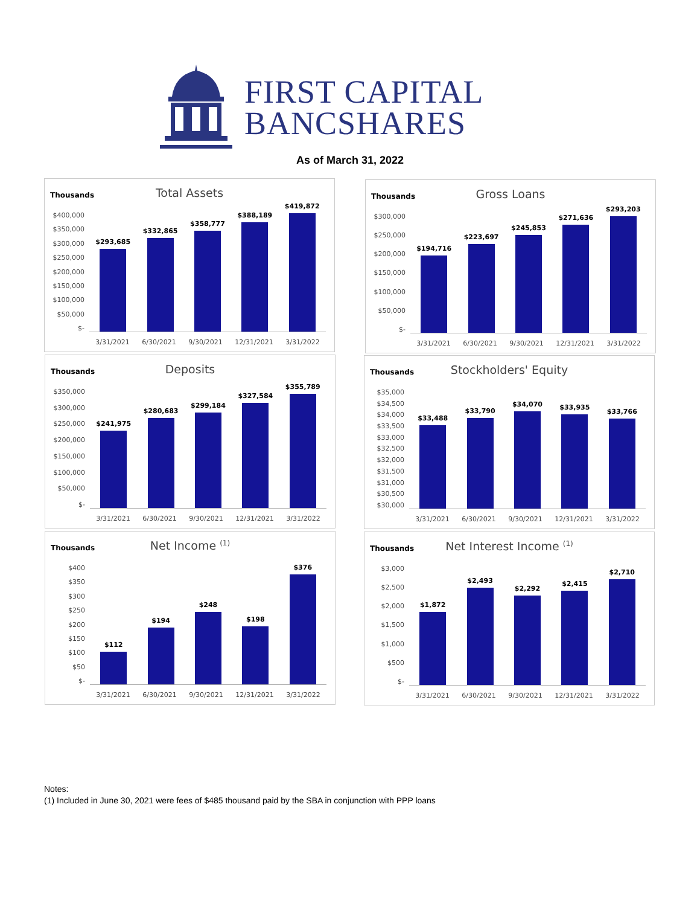FIRST CAPITAL
BANCSHARES
As of March 31, 2022
Thousands
Total Assets
$400,000
$350,000
$300,000
$250,000
$200,000
$150,000
$100,000
$50,000
$-
$293,685
$332,865
$358,777
$388,189
$419,872
3/31/2021 6/30/2021 9/30/2021 12/31/2021 3/31/2022
Thousands
Gross Loans
$300,000
$250,000
$200,000
$150,000
$100,000
$50,000
$-
$194,716
$223,697
$245,853
$271,636
$293,203
3/31/2021 6/30/2021 9/30/2021 12/31/2021 3/31/2022
Thousands
Deposits
$350,000
$300,000
$250,000
$200,000
$150,000
$100,000
$50,000
$-
$241,975
$280,683
$299,184
$327,584
$355,789
3/31/2021 6/30/2021 9/30/2021 12/31/2021 3/31/2022
Thousands
Stockholders' Equity
$35,000
$34,500
$34,000
$33,500
$33,000
$32,500
$32,000
$31,500
$31,000
$30,500
$30,000
$33,488
$33,790
$34,070
$33,935
$33,766
3/31/2021 6/30/2021 9/30/2021 12/31/2021 3/31/2022
Thousands
Net Income <sup>(1)</sup>
$400
$350
$300
$250
$200
$150
$100
$50
$-
$112
$194
$248
$198
$376
3/31/2021 6/30/2021 9/30/2021 12/31/2021 3/31/2022
Thousands
Net Interest Income <sup>(1)</sup>
$3,000
$2,500
$2,000
$1,500
$1,000
$500
$-
$1,872
$2,493
$2,292
$2,415
$2,710
3/31/2021 6/30/2021 9/30/2021 12/31/2021 3/31/2022
Notes:
(1) Included in June 30, 2021 were fees of $485 thousand paid by the SBA in conjunction with PPP loans